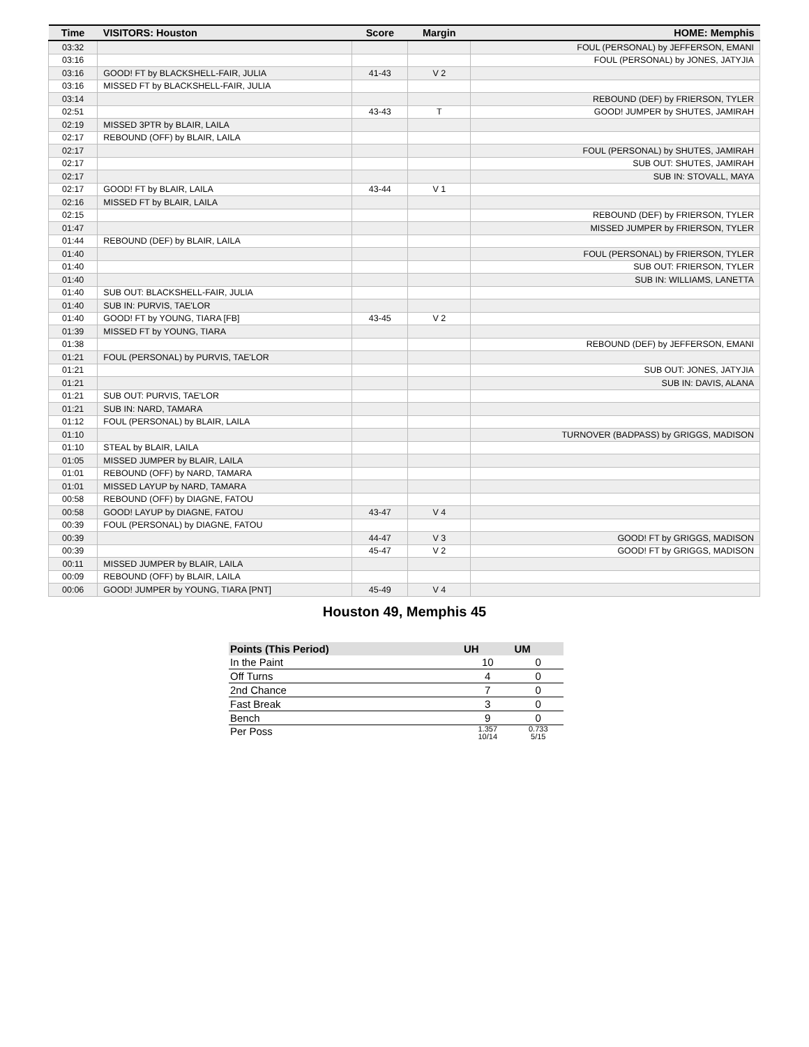| Time | VISITORS: Houston | Score | Margin | HOME: Memphis |
| --- | --- | --- | --- | --- |
| 03:32 | | | | FOUL (PERSONAL) by JEFFERSON, EMANI |
| 03:16 | | | | FOUL (PERSONAL) by JONES, JATYJIA |
| 03:16 | GOOD! FT by BLACKSHELL-FAIR, JULIA | 41-43 | V 2 | |
| 03:16 | MISSED FT by BLACKSHELL-FAIR, JULIA | | | |
| 03:14 | | | | REBOUND (DEF) by FRIERSON, TYLER |
| 02:51 | | 43-43 | T | GOOD! JUMPER by SHUTES, JAMIRAH |
| 02:19 | MISSED 3PTR by BLAIR, LAILA | | | |
| 02:17 | REBOUND (OFF) by BLAIR, LAILA | | | |
| 02:17 | | | | FOUL (PERSONAL) by SHUTES, JAMIRAH |
| 02:17 | | | | SUB OUT: SHUTES, JAMIRAH |
| 02:17 | | | | SUB IN: STOVALL, MAYA |
| 02:17 | GOOD! FT by BLAIR, LAILA | 43-44 | V 1 | |
| 02:16 | MISSED FT by BLAIR, LAILA | | | |
| 02:15 | | | | REBOUND (DEF) by FRIERSON, TYLER |
| 01:47 | | | | MISSED JUMPER by FRIERSON, TYLER |
| 01:44 | REBOUND (DEF) by BLAIR, LAILA | | | |
| 01:40 | | | | FOUL (PERSONAL) by FRIERSON, TYLER |
| 01:40 | | | | SUB OUT: FRIERSON, TYLER |
| 01:40 | | | | SUB IN: WILLIAMS, LANETTA |
| 01:40 | SUB OUT: BLACKSHELL-FAIR, JULIA | | | |
| 01:40 | SUB IN: PURVIS, TAE'LOR | | | |
| 01:40 | GOOD! FT by YOUNG, TIARA [FB] | 43-45 | V 2 | |
| 01:39 | MISSED FT by YOUNG, TIARA | | | |
| 01:38 | | | | REBOUND (DEF) by JEFFERSON, EMANI |
| 01:21 | FOUL (PERSONAL) by PURVIS, TAE'LOR | | | |
| 01:21 | | | | SUB OUT: JONES, JATYJIA |
| 01:21 | | | | SUB IN: DAVIS, ALANA |
| 01:21 | SUB OUT: PURVIS, TAE'LOR | | | |
| 01:21 | SUB IN: NARD, TAMARA | | | |
| 01:12 | FOUL (PERSONAL) by BLAIR, LAILA | | | |
| 01:10 | | | | TURNOVER (BADPASS) by GRIGGS, MADISON |
| 01:10 | STEAL by BLAIR, LAILA | | | |
| 01:05 | MISSED JUMPER by BLAIR, LAILA | | | |
| 01:01 | REBOUND (OFF) by NARD, TAMARA | | | |
| 01:01 | MISSED LAYUP by NARD, TAMARA | | | |
| 00:58 | REBOUND (OFF) by DIAGNE, FATOU | | | |
| 00:58 | GOOD! LAYUP by DIAGNE, FATOU | 43-47 | V 4 | |
| 00:39 | FOUL (PERSONAL) by DIAGNE, FATOU | | | |
| 00:39 | | 44-47 | V 3 | GOOD! FT by GRIGGS, MADISON |
| 00:39 | | 45-47 | V 2 | GOOD! FT by GRIGGS, MADISON |
| 00:11 | MISSED JUMPER by BLAIR, LAILA | | | |
| 00:09 | REBOUND (OFF) by BLAIR, LAILA | | | |
| 00:06 | GOOD! JUMPER by YOUNG, TIARA [PNT] | 45-49 | V 4 | |
Houston 49, Memphis 45
| Points (This Period) | UH | UM |
| --- | --- | --- |
| In the Paint | 10 | 0 |
| Off Turns | 4 | 0 |
| 2nd Chance | 7 | 0 |
| Fast Break | 3 | 0 |
| Bench | 9 | 0 |
| Per Poss | 1.357 10/14 | 0.733 5/15 |